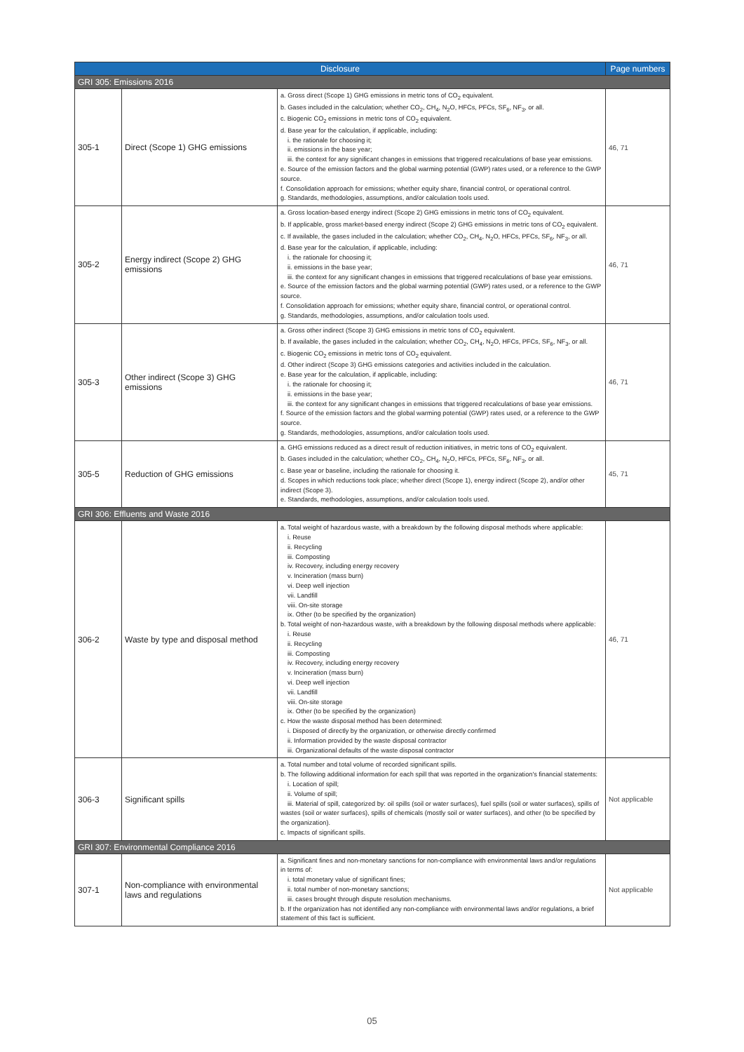| Disclosure | | | Page numbers |
| --- | --- | --- | --- |
| GRI 305: Emissions 2016 | | | |
| 305-1 | Direct (Scope 1) GHG emissions | a. Gross direct (Scope 1) GHG emissions in metric tons of CO<sub>2</sub> equivalent. b. Gases included in the calculation; whether CO<sub>2</sub>, CH<sub>4</sub>, N<sub>2</sub>O, HFCs, PFCs, SF<sub>6</sub>, NF<sub>3</sub>, or all. c. Biogenic CO<sub>2</sub> emissions in metric tons of CO<sub>2</sub> equivalent. d. Base year for the calculation, if applicable, including: i. the rationale for choosing it; ii. emissions in the base year; iii. the context for any significant changes in emissions that triggered recalculations of base year emissions. e. Source of the emission factors and the global warming potential (GWP) rates used, or a reference to the GWP source. f. Consolidation approach for emissions; whether equity share, financial control, or operational control. g. Standards, methodologies, assumptions, and/or calculation tools used. | 46, 71 |
| 305-2 | Energy indirect (Scope 2) GHG emissions | a. Gross location-based energy indirect (Scope 2) GHG emissions in metric tons of CO<sub>2</sub> equivalent. b. If applicable, gross market-based energy indirect (Scope 2) GHG emissions in metric tons of CO<sub>2</sub> equivalent. c. If available, the gases included in the calculation; whether CO<sub>2</sub>, CH<sub>4</sub>, N<sub>2</sub>O, HFCs, PFCs, SF<sub>6</sub>, NF<sub>3</sub>, or all. d. Base year for the calculation, if applicable, including: i. the rationale for choosing it; ii. emissions in the base year; iii. the context for any significant changes in emissions that triggered recalculations of base year emissions. e. Source of the emission factors and the global warming potential (GWP) rates used, or a reference to the GWP source. f. Consolidation approach for emissions; whether equity share, financial control, or operational control. g. Standards, methodologies, assumptions, and/or calculation tools used. | 46, 71 |
| 305-3 | Other indirect (Scope 3) GHG emissions | a. Gross other indirect (Scope 3) GHG emissions in metric tons of CO<sub>2</sub> equivalent. b. If available, the gases included in the calculation; whether CO<sub>2</sub>, CH<sub>4</sub>, N<sub>2</sub>O, HFCs, PFCs, SF<sub>6</sub>, NF<sub>3</sub>, or all. c. Biogenic CO<sub>2</sub> emissions in metric tons of CO<sub>2</sub> equivalent. d. Other indirect (Scope 3) GHG emissions categories and activities included in the calculation. e. Base year for the calculation, if applicable, including: i. the rationale for choosing it; ii. emissions in the base year; iii. the context for any significant changes in emissions that triggered recalculations of base year emissions. f. Source of the emission factors and the global warming potential (GWP) rates used, or a reference to the GWP source. g. Standards, methodologies, assumptions, and/or calculation tools used. | 46, 71 |
| 305-5 | Reduction of GHG emissions | a. GHG emissions reduced as a direct result of reduction initiatives, in metric tons of CO<sub>2</sub> equivalent. b. Gases included in the calculation; whether CO<sub>2</sub>, CH<sub>4</sub>, N<sub>2</sub>O, HFCs, PFCs, SF<sub>6</sub>, NF<sub>3</sub>, or all. c. Base year or baseline, including the rationale for choosing it. d. Scopes in which reductions took place; whether direct (Scope 1), energy indirect (Scope 2), and/or other indirect (Scope 3). e. Standards, methodologies, assumptions, and/or calculation tools used. | 45, 71 |
| GRI 306: Effluents and Waste 2016 | | | |
| 306-2 | Waste by type and disposal method | a. Total weight of hazardous waste, with a breakdown by the following disposal methods where applicable: i. Reuse ii. Recycling iii. Composting iv. Recovery, including energy recovery v. Incineration (mass burn) vi. Deep well injection vii. Landfill viii. On-site storage ix. Other (to be specified by the organization) b. Total weight of non-hazardous waste, with a breakdown by the following disposal methods where applicable: i. Reuse ii. Recycling iii. Composting iv. Recovery, including energy recovery v. Incineration (mass burn) vi. Deep well injection vii. Landfill viii. On-site storage ix. Other (to be specified by the organization) c. How the waste disposal method has been determined: i. Disposed of directly by the organization, or otherwise directly confirmed ii. Information provided by the waste disposal contractor iii. Organizational defaults of the waste disposal contractor | 46, 71 |
| 306-3 | Significant spills | a. Total number and total volume of recorded significant spills. b. The following additional information for each spill that was reported in the organization's financial statements: i. Location of spill; ii. Volume of spill; iii. Material of spill, categorized by: oil spills (soil or water surfaces), fuel spills (soil or water surfaces), spills of wastes (soil or water surfaces), spills of chemicals (mostly soil or water surfaces), and other (to be specified by the organization). c. Impacts of significant spills. | Not applicable |
| GRI 307: Environmental Compliance 2016 | | | |
| 307-1 | Non-compliance with environmental laws and regulations | a. Significant fines and non-monetary sanctions for non-compliance with environmental laws and/or regulations in terms of: i. total monetary value of significant fines; ii. total number of non-monetary sanctions; iii. cases brought through dispute resolution mechanisms. b. If the organization has not identified any non-compliance with environmental laws and/or regulations, a brief statement of this fact is sufficient. | Not applicable |
05